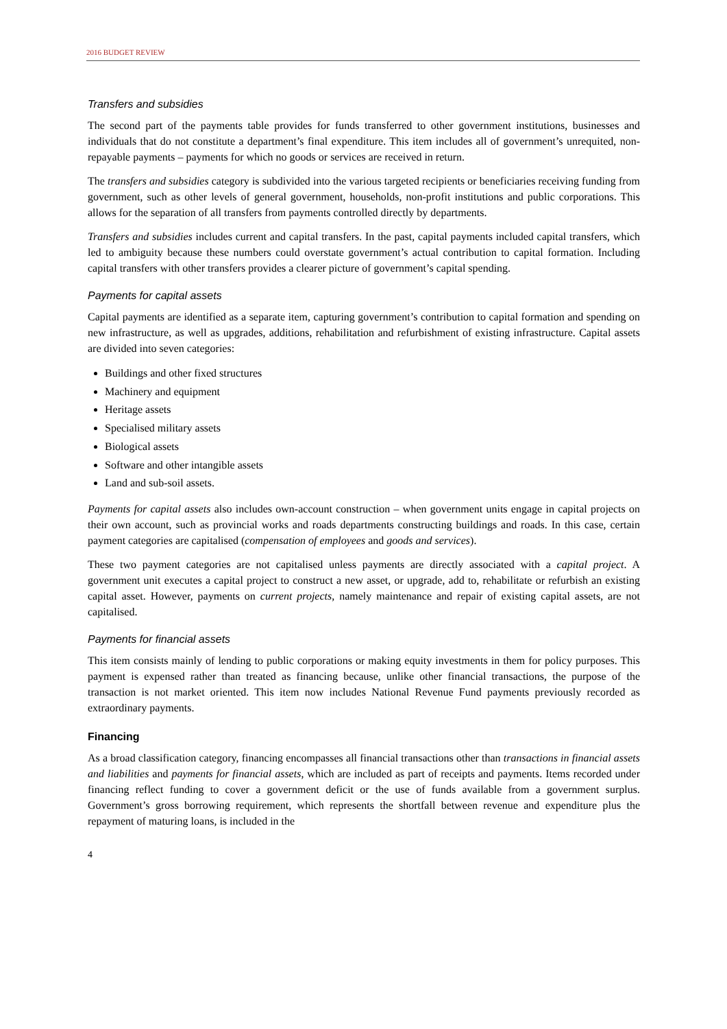2016 BUDGET REVIEW
Transfers and subsidies
The second part of the payments table provides for funds transferred to other government institutions, businesses and individuals that do not constitute a department’s final expenditure. This item includes all of government’s unrequited, non-repayable payments – payments for which no goods or services are received in return.
The transfers and subsidies category is subdivided into the various targeted recipients or beneficiaries receiving funding from government, such as other levels of general government, households, non-profit institutions and public corporations. This allows for the separation of all transfers from payments controlled directly by departments.
Transfers and subsidies includes current and capital transfers. In the past, capital payments included capital transfers, which led to ambiguity because these numbers could overstate government’s actual contribution to capital formation. Including capital transfers with other transfers provides a clearer picture of government’s capital spending.
Payments for capital assets
Capital payments are identified as a separate item, capturing government’s contribution to capital formation and spending on new infrastructure, as well as upgrades, additions, rehabilitation and refurbishment of existing infrastructure. Capital assets are divided into seven categories:
Buildings and other fixed structures
Machinery and equipment
Heritage assets
Specialised military assets
Biological assets
Software and other intangible assets
Land and sub-soil assets.
Payments for capital assets also includes own-account construction – when government units engage in capital projects on their own account, such as provincial works and roads departments constructing buildings and roads. In this case, certain payment categories are capitalised (compensation of employees and goods and services).
These two payment categories are not capitalised unless payments are directly associated with a capital project. A government unit executes a capital project to construct a new asset, or upgrade, add to, rehabilitate or refurbish an existing capital asset. However, payments on current projects, namely maintenance and repair of existing capital assets, are not capitalised.
Payments for financial assets
This item consists mainly of lending to public corporations or making equity investments in them for policy purposes. This payment is expensed rather than treated as financing because, unlike other financial transactions, the purpose of the transaction is not market oriented. This item now includes National Revenue Fund payments previously recorded as extraordinary payments.
Financing
As a broad classification category, financing encompasses all financial transactions other than transactions in financial assets and liabilities and payments for financial assets, which are included as part of receipts and payments. Items recorded under financing reflect funding to cover a government deficit or the use of funds available from a government surplus. Government’s gross borrowing requirement, which represents the shortfall between revenue and expenditure plus the repayment of maturing loans, is included in the
4